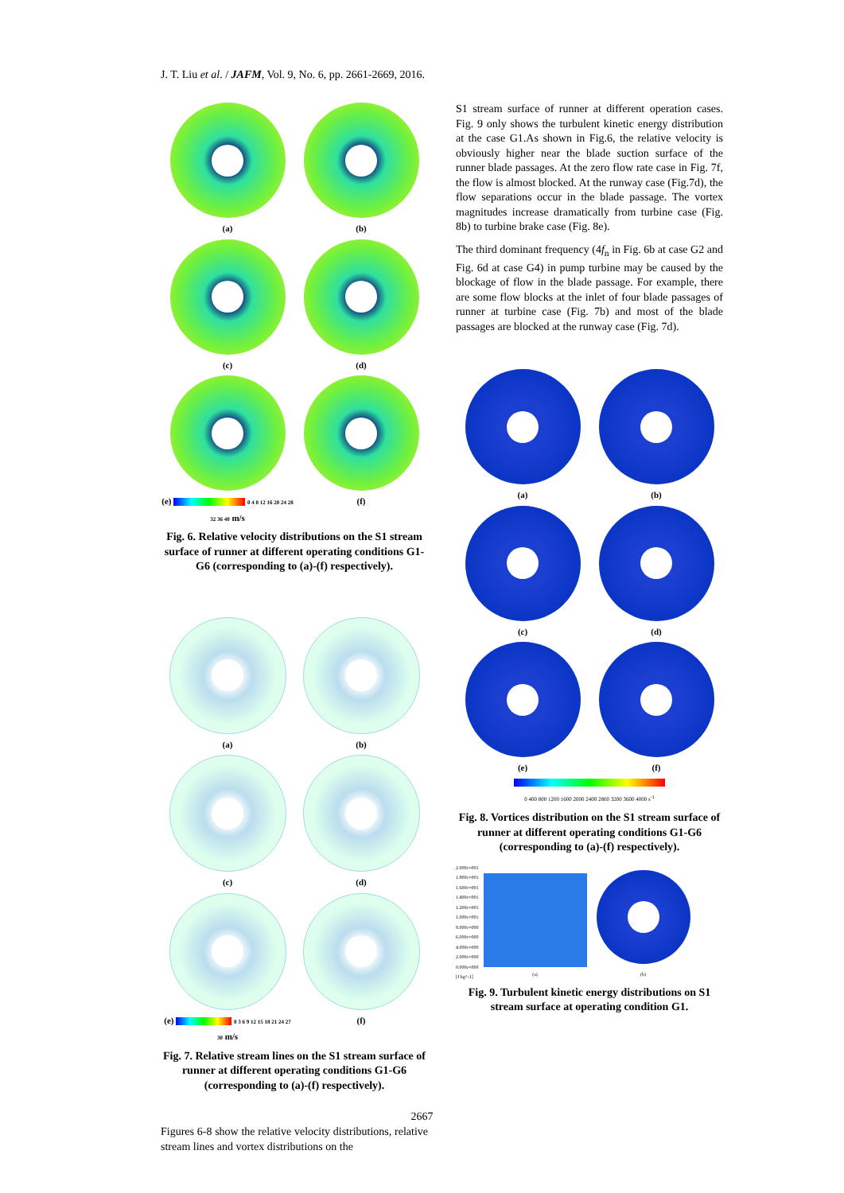J. T. Liu et al. / JAFM, Vol. 9, No. 6, pp. 2661-2669, 2016.
(a)
(b)
(c)
(d)
(e) 0 4 8 12 16 20 24 28 32 36 40 m/s
(f)
Fig. 6. Relative velocity distributions on the S1 stream surface of runner at different operating conditions G1-G6 (corresponding to (a)-(f) respectively).
(a)
(b)
(c)
(d)
(e) 0 3 6 9 12 15 18 21 24 27 30 m/s
(f)
Fig. 7. Relative stream lines on the S1 stream surface of runner at different operating conditions G1-G6 (corresponding to (a)-(f) respectively).
Figures 6-8 show the relative velocity distributions, relative stream lines and vortex distributions on the
S1 stream surface of runner at different operation cases. Fig. 9 only shows the turbulent kinetic energy distribution at the case G1.As shown in Fig.6, the relative velocity is obviously higher near the blade suction surface of the runner blade passages. At the zero flow rate case in Fig. 7f, the flow is almost blocked. At the runway case (Fig.7d), the flow separations occur in the blade passage. The vortex magnitudes increase dramatically from turbine case (Fig. 8b) to turbine brake case (Fig. 8e).
The third dominant frequency (4f<sub>n</sub> in Fig. 6b at case G2 and Fig. 6d at case G4) in pump turbine may be caused by the blockage of flow in the blade passage. For example, there are some flow blocks at the inlet of four blade passages of runner at turbine case (Fig. 7b) and most of the blade passages are blocked at the runway case (Fig. 7d).
(a)
(b)
(c)
(d)
(e)
(f)
0 400 800 1200 1600 2000 2400 2800 3200 3600 4000 s<sup>-1</sup>
Fig. 8. Vortices distribution on the S1 stream surface of runner at different operating conditions G1-G6 (corresponding to (a)-(f) respectively).
2.000e+001
1.800e+001
1.600e+001
1.400e+001
1.200e+001
1.000e+001
8.000e+000
6.000e+000
4.000e+000
2.000e+000
0.000e+000
[J kg^-1]
(a)
(b)
Fig. 9. Turbulent kinetic energy distributions on S1 stream surface at operating condition G1.
2667